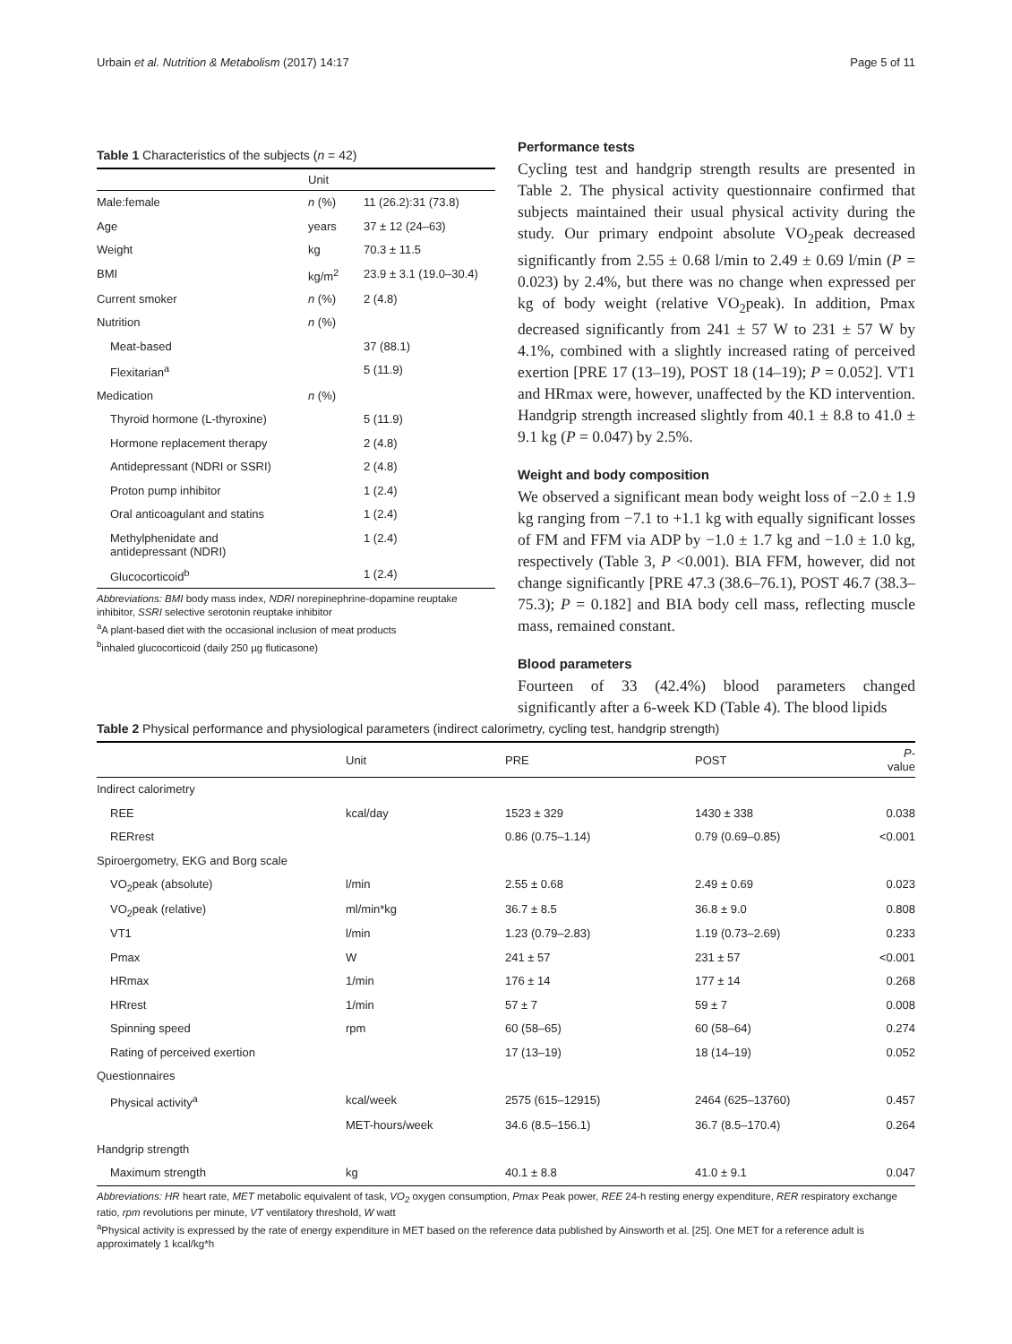Urbain et al. Nutrition & Metabolism (2017) 14:17 Page 5 of 11
Table 1 Characteristics of the subjects ( n = 42)
| | Unit | |
| --- | --- | --- |
| Male:female | n (%) | 11 (26.2):31 (73.8) |
| Age | years | 37 ± 12 (24–63) |
| Weight | kg | 70.3 ± 11.5 |
| BMI | kg/m<sup>2</sup> | 23.9 ± 3.1 (19.0–30.4) |
| Current smoker | n (%) | 2 (4.8) |
| Nutrition | n (%) | |
| Meat-based | | 37 (88.1) |
| Flexitarian<sup>a</sup> | | 5 (11.9) |
| Medication | n (%) | |
| Thyroid hormone (L-thyroxine) | | 5 (11.9) |
| Hormone replacement therapy | | 2 (4.8) |
| Antidepressant (NDRI or SSRI) | | 2 (4.8) |
| Proton pump inhibitor | | 1 (2.4) |
| Oral anticoagulant and statins | | 1 (2.4) |
| Methylphenidate and antidepressant (NDRI) | | 1 (2.4) |
| Glucocorticoid<sup>b</sup> | | 1 (2.4) |
Abbreviations: BMI body mass index, NDRI norepinephrine-dopamine reuptake inhibitor, SSRI selective serotonin reuptake inhibitor
<sup>a</sup> A plant-based diet with the occasional inclusion of meat products
<sup>b</sup> inhaled glucocorticoid (daily 250 µg fluticasone)
Performance tests
Cycling test and handgrip strength results are presented in Table 2. The physical activity questionnaire confirmed that subjects maintained their usual physical activity during the study. Our primary endpoint absolute VO<sub>2</sub>peak decreased significantly from 2.55 ± 0.68 l/min to 2.49 ± 0.69 l/min (P = 0.023) by 2.4%, but there was no change when expressed per kg of body weight (relative VO<sub>2</sub>peak). In addition, Pmax decreased significantly from 241 ± 57 W to 231 ± 57 W by 4.1%, combined with a slightly increased rating of perceived exertion [PRE 17 (13–19), POST 18 (14–19); P = 0.052]. VT1 and HRmax were, however, unaffected by the KD intervention. Handgrip strength increased slightly from 40.1 ± 8.8 to 41.0 ± 9.1 kg (P = 0.047) by 2.5%.
Weight and body composition
We observed a significant mean body weight loss of −2.0 ± 1.9 kg ranging from −7.1 to +1.1 kg with equally significant losses of FM and FFM via ADP by −1.0 ± 1.7 kg and −1.0 ± 1.0 kg, respectively (Table 3, P <0.001). BIA FFM, however, did not change significantly [PRE 47.3 (38.6–76.1), POST 46.7 (38.3–75.3); P = 0.182] and BIA body cell mass, reflecting muscle mass, remained constant.
Blood parameters
Fourteen of 33 (42.4%) blood parameters changed significantly after a 6-week KD (Table 4). The blood lipids
Table 2 Physical performance and physiological parameters (indirect calorimetry, cycling test, handgrip strength)
| | Unit | PRE | POST | P -value |
| --- | --- | --- | --- | --- |
| Indirect calorimetry | | | | |
| REE | kcal/day | 1523 ± 329 | 1430 ± 338 | 0.038 |
| RERrest | | 0.86 (0.75–1.14) | 0.79 (0.69–0.85) | <0.001 |
| Spiroergometry, EKG and Borg scale | | | | |
| VO<sub>2</sub>peak (absolute) | l/min | 2.55 ± 0.68 | 2.49 ± 0.69 | 0.023 |
| VO<sub>2</sub>peak (relative) | ml/min*kg | 36.7 ± 8.5 | 36.8 ± 9.0 | 0.808 |
| VT1 | l/min | 1.23 (0.79–2.83) | 1.19 (0.73–2.69) | 0.233 |
| Pmax | W | 241 ± 57 | 231 ± 57 | <0.001 |
| HRmax | 1/min | 176 ± 14 | 177 ± 14 | 0.268 |
| HRrest | 1/min | 57 ± 7 | 59 ± 7 | 0.008 |
| Spinning speed | rpm | 60 (58–65) | 60 (58–64) | 0.274 |
| Rating of perceived exertion | | 17 (13–19) | 18 (14–19) | 0.052 |
| Questionnaires | | | | |
| Physical activity<sup>a</sup> | kcal/week | 2575 (615–12915) | 2464 (625–13760) | 0.457 |
| | MET-hours/week | 34.6 (8.5–156.1) | 36.7 (8.5–170.4) | 0.264 |
| Handgrip strength | | | | |
| Maximum strength | kg | 40.1 ± 8.8 | 41.0 ± 9.1 | 0.047 |
Abbreviations: HR heart rate, MET metabolic equivalent of task, VO<sub>2</sub> oxygen consumption, Pmax Peak power, REE 24-h resting energy expenditure, RER respiratory exchange ratio, rpm revolutions per minute, VT ventilatory threshold, W watt
<sup>a</sup> Physical activity is expressed by the rate of energy expenditure in MET based on the reference data published by Ainsworth et al. [25]. One MET for a reference adult is approximately 1 kcal/kg*h